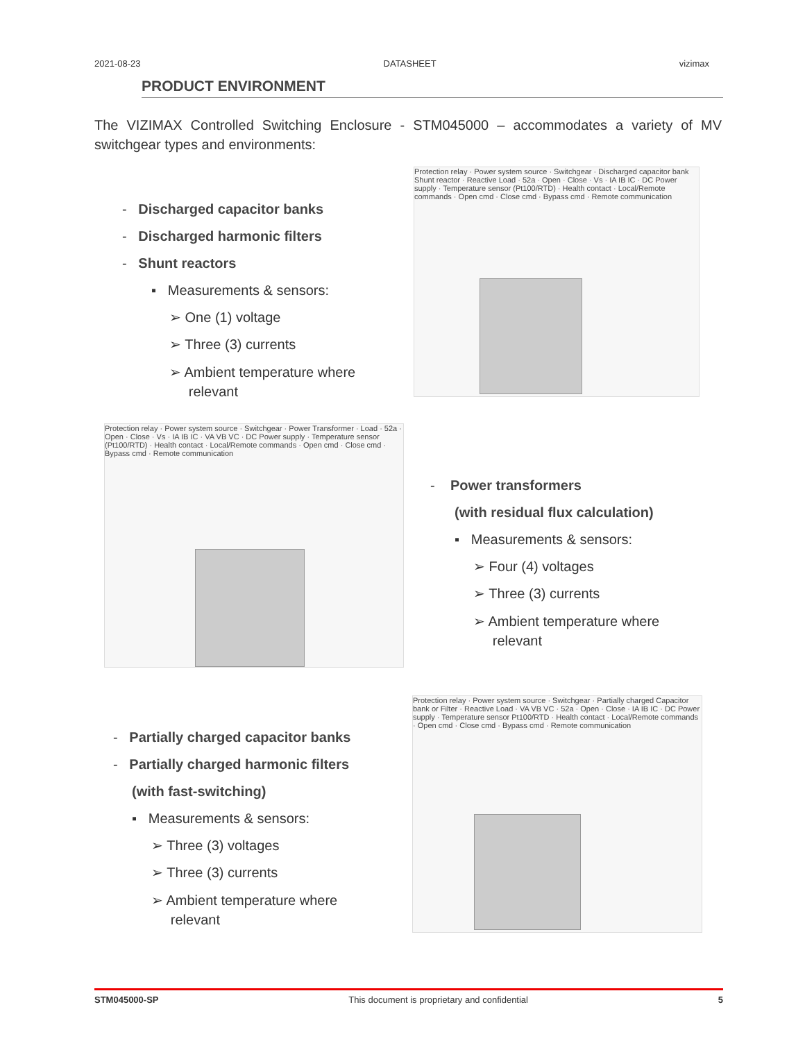2021-08-23 DATASHEET vizimax
PRODUCT ENVIRONMENT
The VIZIMAX Controlled Switching Enclosure - STM045000 – accommodates a variety of MV switchgear types and environments:
- Discharged capacitor banks
- Discharged harmonic filters
- Shunt reactors
▪ Measurements & sensors:
➢ One (1) voltage
➢ Three (3) currents
➢ Ambient temperature where
relevant
Protection relay · Power system source · Switchgear · Discharged capacitor bank Shunt reactor · Reactive Load · 52a · Open · Close · Vs · IA IB IC · DC Power supply · Temperature sensor (Pt100/RTD) · Health contact · Local/Remote commands · Open cmd · Close cmd · Bypass cmd · Remote communication
Protection relay · Power system source · Switchgear · Power Transformer · Load · 52a · Open · Close · Vs · IA IB IC · VA VB VC · DC Power supply · Temperature sensor (Pt100/RTD) · Health contact · Local/Remote commands · Open cmd · Close cmd · Bypass cmd · Remote communication
- Power transformers
(with residual flux calculation)
▪ Measurements & sensors:
➢ Four (4) voltages
➢ Three (3) currents
➢ Ambient temperature where
relevant
- Partially charged capacitor banks
- Partially charged harmonic filters
(with fast-switching)
▪ Measurements & sensors:
➢ Three (3) voltages
➢ Three (3) currents
➢ Ambient temperature where
relevant
Protection relay · Power system source · Switchgear · Partially charged Capacitor bank or Filter · Reactive Load · VA VB VC · 52a · Open · Close · IA IB IC · DC Power supply · Temperature sensor Pt100/RTD · Health contact · Local/Remote commands · Open cmd · Close cmd · Bypass cmd · Remote communication
STM045000-SP This document is proprietary and confidential 5